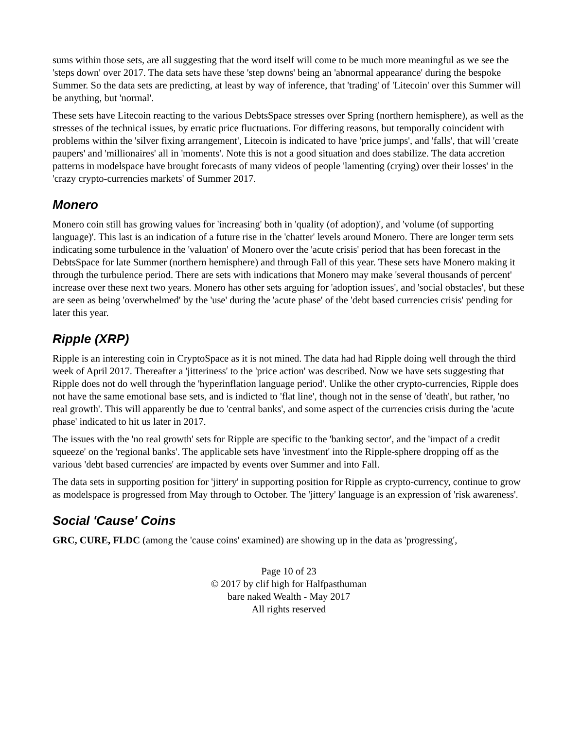sums within those sets, are all suggesting that the word itself will come to be much more meaningful as we see the 'steps down' over 2017. The data sets have these 'step downs' being an 'abnormal appearance' during the bespoke Summer. So the data sets are predicting, at least by way of inference, that 'trading' of 'Litecoin' over this Summer will be anything, but 'normal'.
These sets have Litecoin reacting to the various DebtsSpace stresses over Spring (northern hemisphere), as well as the stresses of the technical issues, by erratic price fluctuations. For differing reasons, but temporally coincident with problems within the 'silver fixing arrangement', Litecoin is indicated to have 'price jumps', and 'falls', that will 'create paupers' and 'millionaires' all in 'moments'. Note this is not a good situation and does stabilize. The data accretion patterns in modelspace have brought forecasts of many videos of people 'lamenting (crying) over their losses' in the 'crazy crypto-currencies markets' of Summer 2017.
Monero
Monero coin still has growing values for 'increasing' both in 'quality (of adoption)', and 'volume (of supporting language)'. This last is an indication of a future rise in the 'chatter' levels around Monero. There are longer term sets indicating some turbulence in the 'valuation' of Monero over the 'acute crisis' period that has been forecast in the DebtsSpace for late Summer (northern hemisphere) and through Fall of this year. These sets have Monero making it through the turbulence period. There are sets with indications that Monero may make 'several thousands of percent' increase over these next two years. Monero has other sets arguing for 'adoption issues', and 'social obstacles', but these are seen as being 'overwhelmed' by the 'use' during the 'acute phase' of the 'debt based currencies crisis' pending for later this year.
Ripple (XRP)
Ripple is an interesting coin in CryptoSpace as it is not mined. The data had had Ripple doing well through the third week of April 2017. Thereafter a 'jitteriness' to the 'price action' was described. Now we have sets suggesting that Ripple does not do well through the 'hyperinflation language period'. Unlike the other crypto-currencies, Ripple does not have the same emotional base sets, and is indicted to 'flat line', though not in the sense of 'death', but rather, 'no real growth'. This will apparently be due to 'central banks', and some aspect of the currencies crisis during the 'acute phase' indicated to hit us later in 2017.
The issues with the 'no real growth' sets for Ripple are specific to the 'banking sector', and the 'impact of a credit squeeze' on the 'regional banks'. The applicable sets have 'investment' into the Ripple-sphere dropping off as the various 'debt based currencies' are impacted by events over Summer and into Fall.
The data sets in supporting position for 'jittery' in supporting position for Ripple as crypto-currency, continue to grow as modelspace is progressed from May through to October. The 'jittery' language is an expression of 'risk awareness'.
Social 'Cause' Coins
GRC, CURE, FLDC (among the 'cause coins' examined) are showing up in the data as 'progressing',
Page 10 of 23
© 2017 by clif high for Halfpasthuman
bare naked Wealth - May 2017
All rights reserved